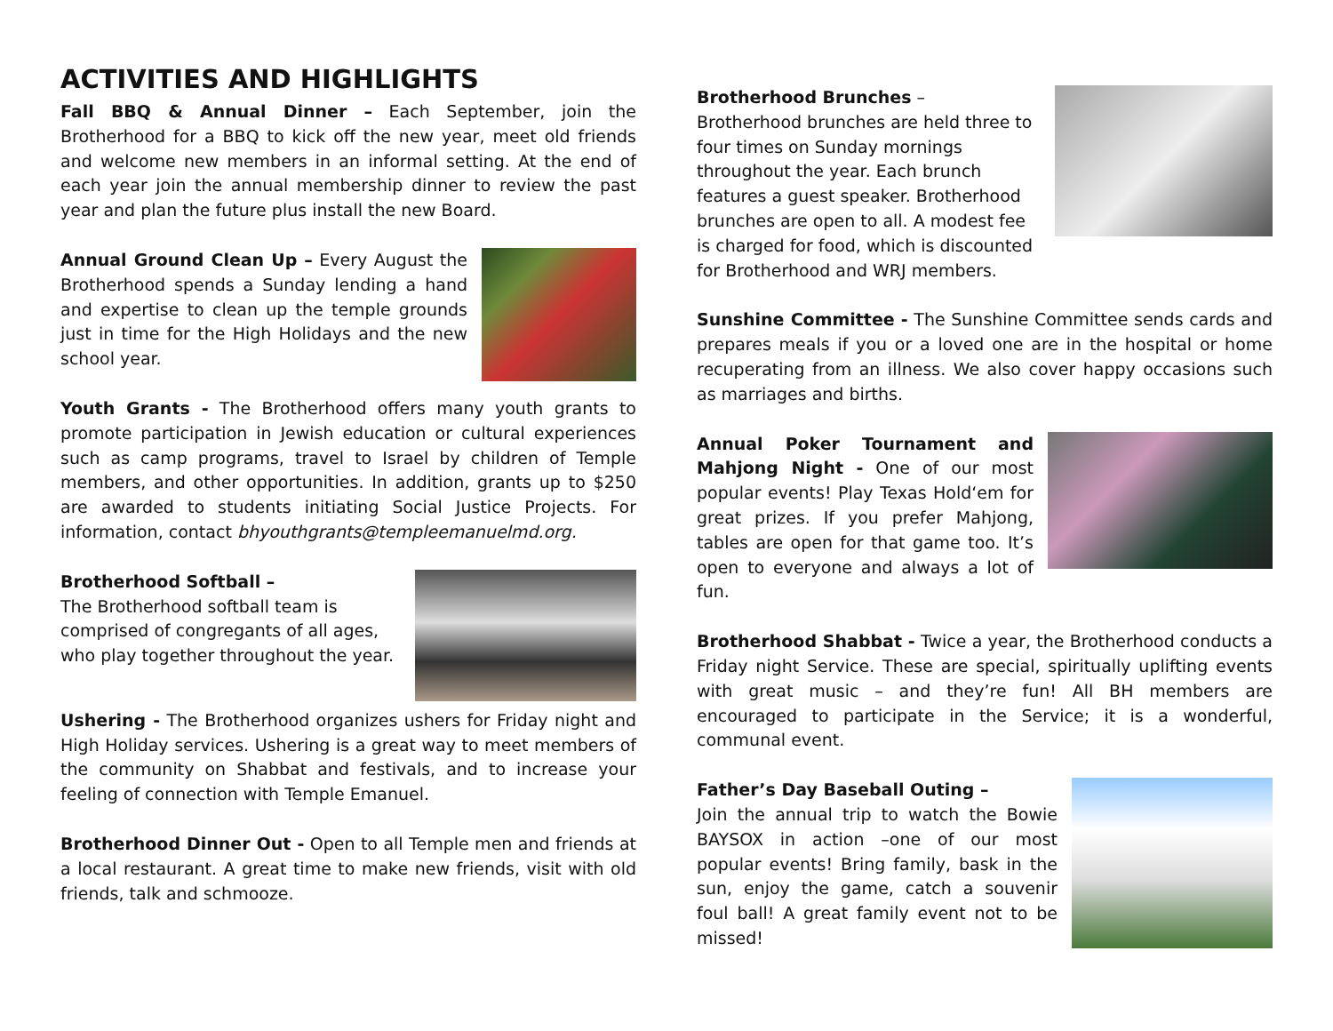ACTIVITIES AND HIGHLIGHTS
Fall BBQ & Annual Dinner – Each September, join the Brotherhood for a BBQ to kick off the new year, meet old friends and welcome new members in an informal setting. At the end of each year join the annual membership dinner to review the past year and plan the future plus install the new Board.
Annual Ground Clean Up – Every August the Brotherhood spends a Sunday lending a hand and expertise to clean up the temple grounds just in time for the High Holidays and the new school year.
Youth Grants - The Brotherhood offers many youth grants to promote participation in Jewish education or cultural experiences such as camp programs, travel to Israel by children of Temple members, and other opportunities. In addition, grants up to $250 are awarded to students initiating Social Justice Projects. For information, contact bhyouthgrants@templeemanuelmd.org.
Brotherhood Softball –
The Brotherhood softball team is comprised of congregants of all ages, who play together throughout the year.
Ushering - The Brotherhood organizes ushers for Friday night and High Holiday services. Ushering is a great way to meet members of the community on Shabbat and festivals, and to increase your feeling of connection with Temple Emanuel.
Brotherhood Dinner Out - Open to all Temple men and friends at a local restaurant. A great time to make new friends, visit with old friends, talk and schmooze.
Brotherhood Brunches –
Brotherhood brunches are held three to four times on Sunday mornings throughout the year. Each brunch features a guest speaker. Brotherhood brunches are open to all. A modest fee is charged for food, which is discounted for Brotherhood and WRJ members.
Sunshine Committee - The Sunshine Committee sends cards and prepares meals if you or a loved one are in the hospital or home recuperating from an illness. We also cover happy occasions such as marriages and births.
Annual Poker Tournament and Mahjong Night - One of our most popular events! Play Texas Hold‘em for great prizes. If you prefer Mahjong, tables are open for that game too. It’s open to everyone and always a lot of fun.
Brotherhood Shabbat - Twice a year, the Brotherhood conducts a Friday night Service. These are special, spiritually uplifting events with great music – and they’re fun! All BH members are encouraged to participate in the Service; it is a wonderful, communal event.
Father’s Day Baseball Outing –
Join the annual trip to watch the Bowie BAYSOX in action –one of our most popular events! Bring family, bask in the sun, enjoy the game, catch a souvenir foul ball! A great family event not to be missed!